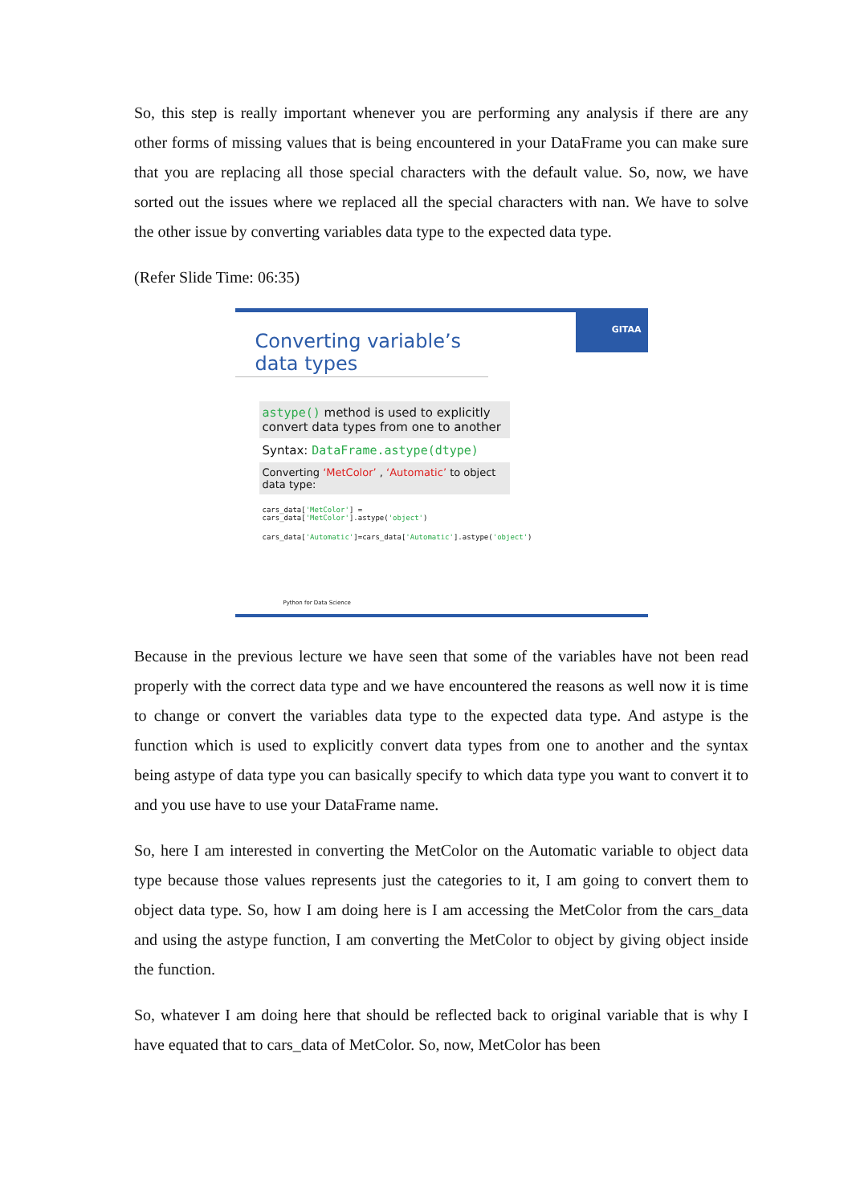So, this step is really important whenever you are performing any analysis if there are any other forms of missing values that is being encountered in your DataFrame you can make sure that you are replacing all those special characters with the default value. So, now, we have sorted out the issues where we replaced all the special characters with nan. We have to solve the other issue by converting variables data type to the expected data type.
(Refer Slide Time: 06:35)
GITAA
Converting variable’s data types
astype() method is used to explicitly convert data types from one to another
Syntax: DataFrame.astype(dtype)
Converting ‘MetColor’ , ‘Automatic’ to object data type:
cars_data['MetColor'] = cars_data['MetColor'].astype('object')
cars_data['Automatic']=cars_data['Automatic'].astype('object')
Python for Data Science
Because in the previous lecture we have seen that some of the variables have not been read properly with the correct data type and we have encountered the reasons as well now it is time to change or convert the variables data type to the expected data type. And astype is the function which is used to explicitly convert data types from one to another and the syntax being astype of data type you can basically specify to which data type you want to convert it to and you use have to use your DataFrame name.
So, here I am interested in converting the MetColor on the Automatic variable to object data type because those values represents just the categories to it, I am going to convert them to object data type. So, how I am doing here is I am accessing the MetColor from the cars_data and using the astype function, I am converting the MetColor to object by giving object inside the function.
So, whatever I am doing here that should be reflected back to original variable that is why I have equated that to cars_data of MetColor. So, now, MetColor has been